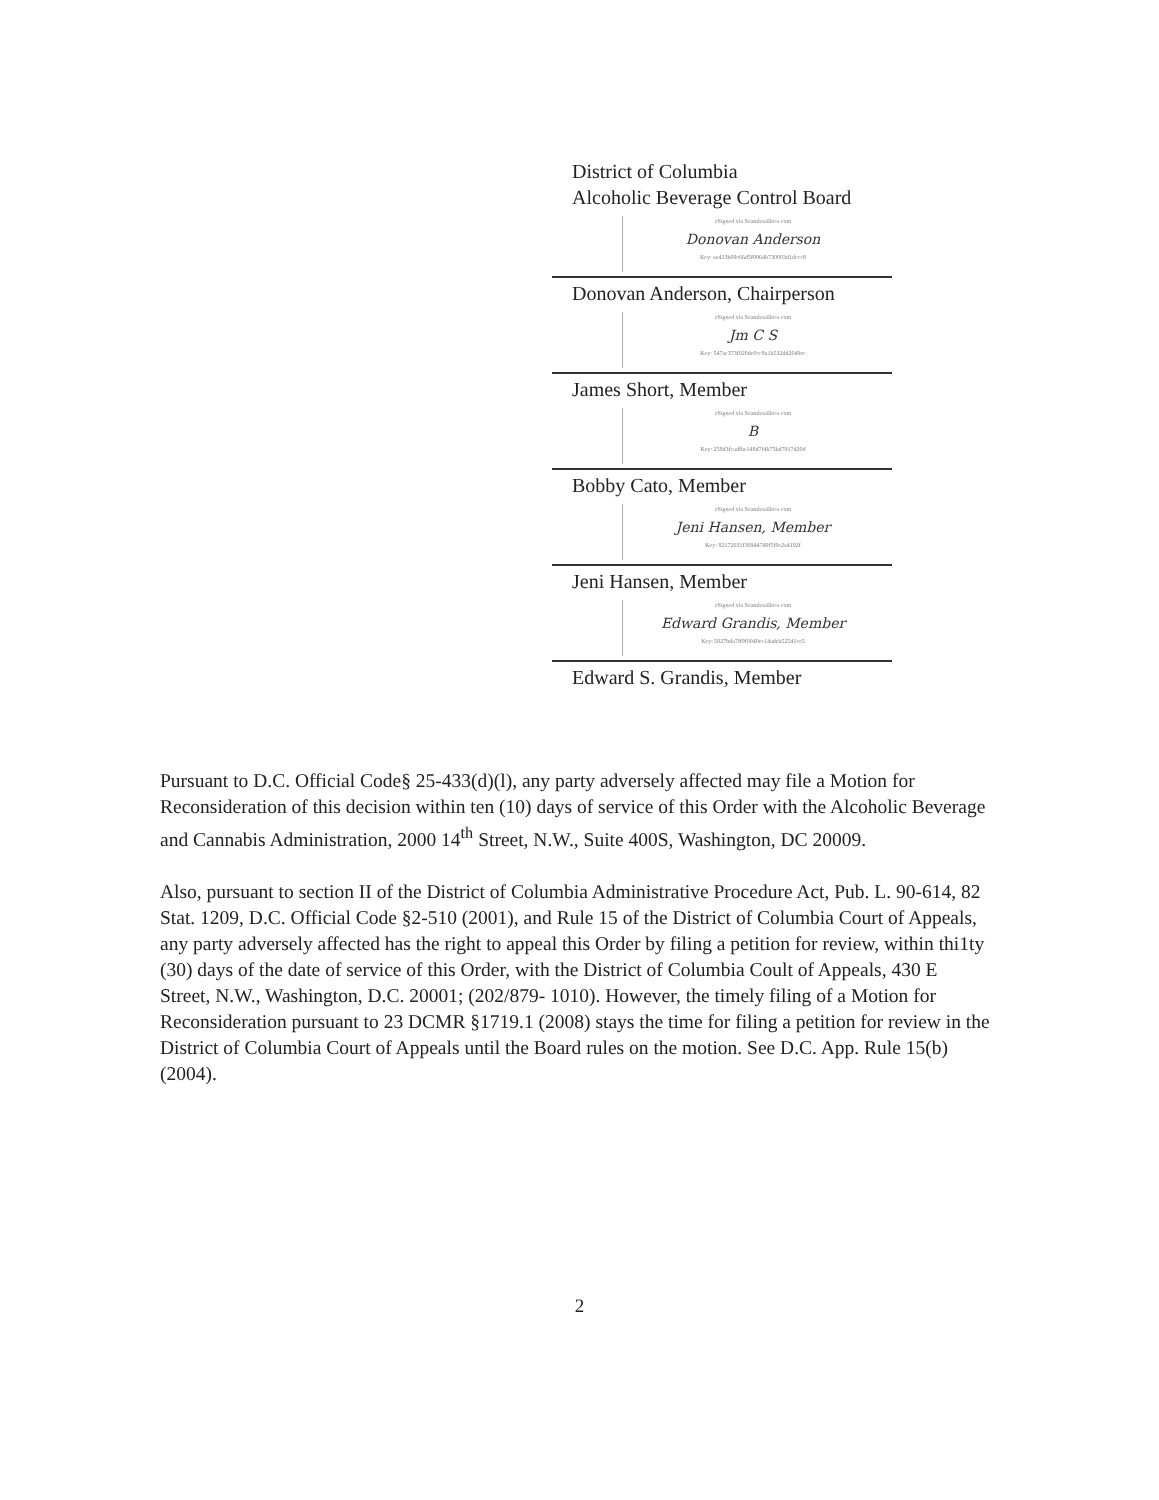District of Columbia
Alcoholic Beverage Control Board
eSigned via SeamlessDocs.com
Donovan Anderson
Key: ae433b09c66d5f0964b730003d1dccc8
Donovan Anderson, Chairperson
eSigned via SeamlessDocs.com
Jm C S
Key: 547ac373f920de0cc8a1b532dd2049ec
James Short, Member
eSigned via SeamlessDocs.com
B
Key: 258d3fcadfbe148d7f4b75bd7917d20d
Bobby Cato, Member
eSigned via SeamlessDocs.com
Jeni Hansen, Member
Key: 82172031f30944749f5f9c2a4192f
Jeni Hansen, Member
eSigned via SeamlessDocs.com
Edward Grandis, Member
Key: 5027bda7ff9f0040ec14adeb52541ce5
Edward S. Grandis, Member
Pursuant to D.C. Official Code§ 25-433(d)(l), any party adversely affected may file a Motion for Reconsideration of this decision within ten (10) days of service of this Order with the Alcoholic Beverage and Cannabis Administration, 2000 14<sup>th</sup> Street, N.W., Suite 400S, Washington, DC 20009.
Also, pursuant to section II of the District of Columbia Administrative Procedure Act, Pub. L. 90-614, 82 Stat. 1209, D.C. Official Code §2-510 (2001), and Rule 15 of the District of Columbia Court of Appeals, any party adversely affected has the right to appeal this Order by filing a petition for review, within thi1ty (30) days of the date of service of this Order, with the District of Columbia Coult of Appeals, 430 E Street, N.W., Washington, D.C. 20001; (202/879- 1010). However, the timely filing of a Motion for Reconsideration pursuant to 23 DCMR §1719.1 (2008) stays the time for filing a petition for review in the District of Columbia Court of Appeals until the Board rules on the motion. See D.C. App. Rule 15(b) (2004).
2